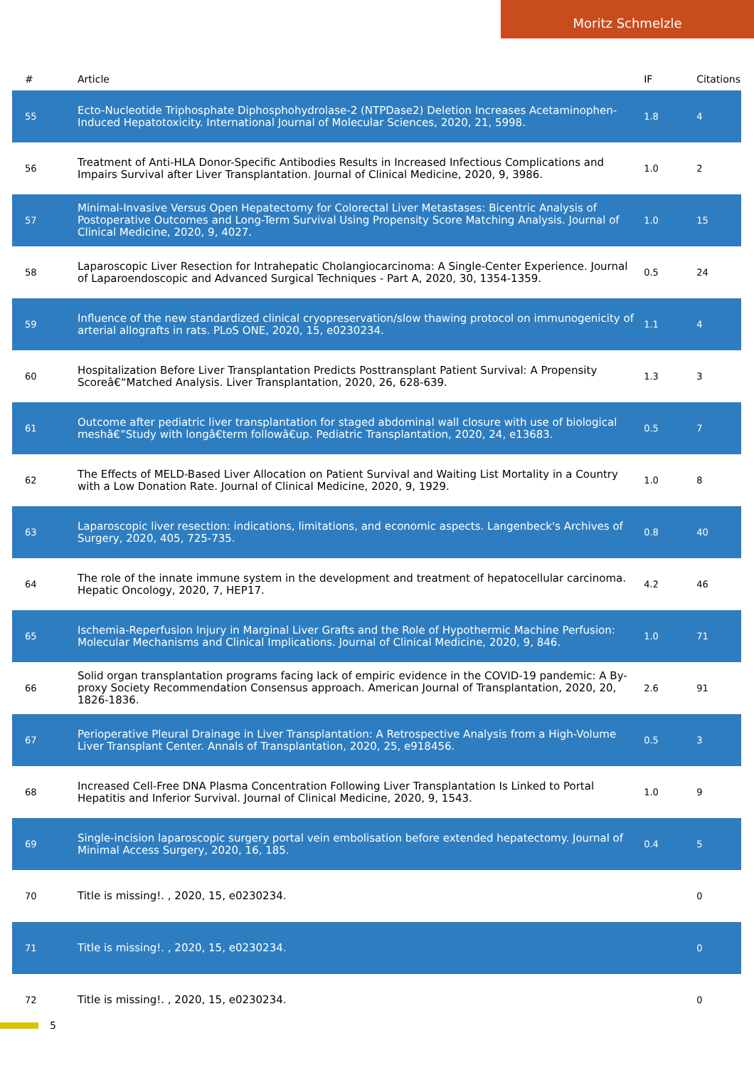Moritz Schmelzle
| # | Article | IF | Citations |
| --- | --- | --- | --- |
| 55 | Ecto-Nucleotide Triphosphate Diphosphohydrolase-2 (NTPDase2) Deletion Increases Acetaminophen-Induced Hepatotoxicity. International Journal of Molecular Sciences, 2020, 21, 5998. | 1.8 | 4 |
| 56 | Treatment of Anti-HLA Donor-Specific Antibodies Results in Increased Infectious Complications and Impairs Survival after Liver Transplantation. Journal of Clinical Medicine, 2020, 9, 3986. | 1.0 | 2 |
| 57 | Minimal-Invasive Versus Open Hepatectomy for Colorectal Liver Metastases: Bicentric Analysis of Postoperative Outcomes and Long-Term Survival Using Propensity Score Matching Analysis. Journal of Clinical Medicine, 2020, 9, 4027. | 1.0 | 15 |
| 58 | Laparoscopic Liver Resection for Intrahepatic Cholangiocarcinoma: A Single-Center Experience. Journal of Laparoendoscopic and Advanced Surgical Techniques - Part A, 2020, 30, 1354-1359. | 0.5 | 24 |
| 59 | Influence of the new standardized clinical cryopreservation/slow thawing protocol on immunogenicity of arterial allografts in rats. PLoS ONE, 2020, 15, e0230234. | 1.1 | 4 |
| 60 | Hospitalization Before Liver Transplantation Predicts Posttransplant Patient Survival: A Propensity Scoreâ€“Matched Analysis. Liver Transplantation, 2020, 26, 628-639. | 1.3 | 3 |
| 61 | Outcome after pediatric liver transplantation for staged abdominal wall closure with use of biological meshâ€”Study with longâ€term followâ€up. Pediatric Transplantation, 2020, 24, e13683. | 0.5 | 7 |
| 62 | The Effects of MELD-Based Liver Allocation on Patient Survival and Waiting List Mortality in a Country with a Low Donation Rate. Journal of Clinical Medicine, 2020, 9, 1929. | 1.0 | 8 |
| 63 | Laparoscopic liver resection: indications, limitations, and economic aspects. Langenbeck's Archives of Surgery, 2020, 405, 725-735. | 0.8 | 40 |
| 64 | The role of the innate immune system in the development and treatment of hepatocellular carcinoma. Hepatic Oncology, 2020, 7, HEP17. | 4.2 | 46 |
| 65 | Ischemia-Reperfusion Injury in Marginal Liver Grafts and the Role of Hypothermic Machine Perfusion: Molecular Mechanisms and Clinical Implications. Journal of Clinical Medicine, 2020, 9, 846. | 1.0 | 71 |
| 66 | Solid organ transplantation programs facing lack of empiric evidence in the COVID-19 pandemic: A By-proxy Society Recommendation Consensus approach. American Journal of Transplantation, 2020, 20, 1826-1836. | 2.6 | 91 |
| 67 | Perioperative Pleural Drainage in Liver Transplantation: A Retrospective Analysis from a High-Volume Liver Transplant Center. Annals of Transplantation, 2020, 25, e918456. | 0.5 | 3 |
| 68 | Increased Cell-Free DNA Plasma Concentration Following Liver Transplantation Is Linked to Portal Hepatitis and Inferior Survival. Journal of Clinical Medicine, 2020, 9, 1543. | 1.0 | 9 |
| 69 | Single-incision laparoscopic surgery portal vein embolisation before extended hepatectomy. Journal of Minimal Access Surgery, 2020, 16, 185. | 0.4 | 5 |
| 70 | Title is missing!. , 2020, 15, e0230234. | | 0 |
| 71 | Title is missing!. , 2020, 15, e0230234. | | 0 |
| 72 | Title is missing!. , 2020, 15, e0230234. | | 0 |
5